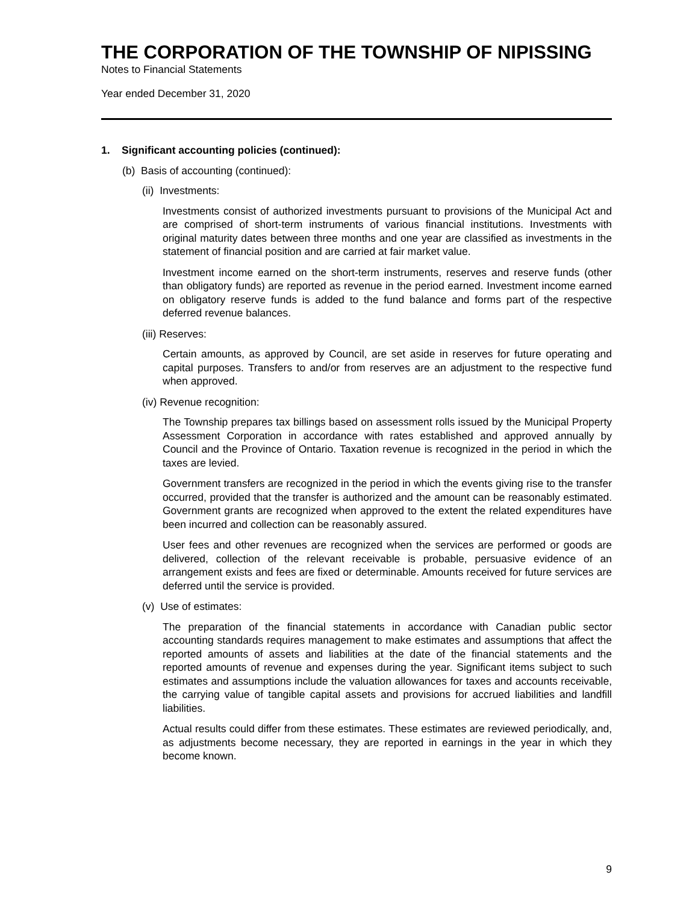THE CORPORATION OF THE TOWNSHIP OF NIPISSING
Notes to Financial Statements
Year ended December 31, 2020
1. Significant accounting policies (continued):
(b) Basis of accounting (continued):
(ii) Investments:
Investments consist of authorized investments pursuant to provisions of the Municipal Act and are comprised of short-term instruments of various financial institutions. Investments with original maturity dates between three months and one year are classified as investments in the statement of financial position and are carried at fair market value.
Investment income earned on the short-term instruments, reserves and reserve funds (other than obligatory funds) are reported as revenue in the period earned. Investment income earned on obligatory reserve funds is added to the fund balance and forms part of the respective deferred revenue balances.
(iii) Reserves:
Certain amounts, as approved by Council, are set aside in reserves for future operating and capital purposes. Transfers to and/or from reserves are an adjustment to the respective fund when approved.
(iv) Revenue recognition:
The Township prepares tax billings based on assessment rolls issued by the Municipal Property Assessment Corporation in accordance with rates established and approved annually by Council and the Province of Ontario. Taxation revenue is recognized in the period in which the taxes are levied.
Government transfers are recognized in the period in which the events giving rise to the transfer occurred, provided that the transfer is authorized and the amount can be reasonably estimated. Government grants are recognized when approved to the extent the related expenditures have been incurred and collection can be reasonably assured.
User fees and other revenues are recognized when the services are performed or goods are delivered, collection of the relevant receivable is probable, persuasive evidence of an arrangement exists and fees are fixed or determinable. Amounts received for future services are deferred until the service is provided.
(v) Use of estimates:
The preparation of the financial statements in accordance with Canadian public sector accounting standards requires management to make estimates and assumptions that affect the reported amounts of assets and liabilities at the date of the financial statements and the reported amounts of revenue and expenses during the year. Significant items subject to such estimates and assumptions include the valuation allowances for taxes and accounts receivable, the carrying value of tangible capital assets and provisions for accrued liabilities and landfill liabilities.
Actual results could differ from these estimates. These estimates are reviewed periodically, and, as adjustments become necessary, they are reported in earnings in the year in which they become known.
9